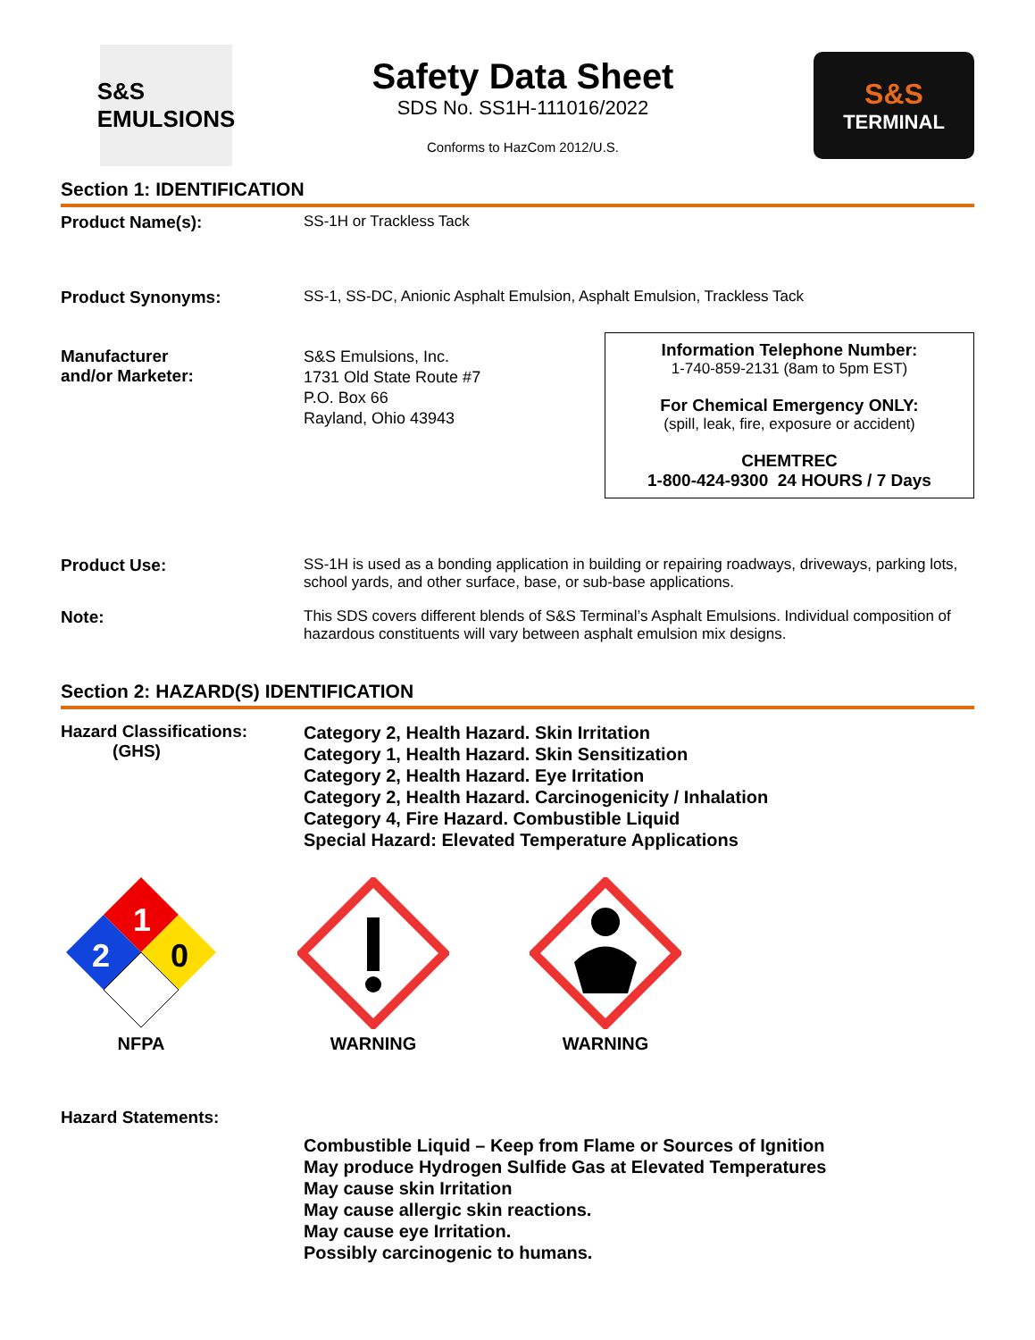S&S
EMULSIONS
Safety Data Sheet
SDS No. SS1H-111016/2022
Conforms to HazCom 2012/U.S.
S&S
TERMINAL
Section 1: IDENTIFICATION
Product Name(s): SS-1H or Trackless Tack
Product Synonyms: SS-1, SS-DC, Anionic Asphalt Emulsion, Asphalt Emulsion, Trackless Tack
Manufacturer
and/or Marketer:
S&S Emulsions, Inc.
1731 Old State Route #7
P.O. Box 66
Rayland, Ohio 43943
Information Telephone Number:
1-740-859-2131 (8am to 5pm EST)
For Chemical Emergency ONLY:
(spill, leak, fire, exposure or accident)
CHEMTREC
1-800-424-9300 24 HOURS / 7 Days
Product Use: SS-1H is used as a bonding application in building or repairing roadways, driveways, parking lots, school yards, and other surface, base, or sub-base applications.
Note: This SDS covers different blends of S&S Terminal’s Asphalt Emulsions. Individual composition of hazardous constituents will vary between asphalt emulsion mix designs.
Section 2: HAZARD(S) IDENTIFICATION
Hazard Classifications:
(GHS)
Category 2, Health Hazard. Skin Irritation
Category 1, Health Hazard. Skin Sensitization
Category 2, Health Hazard. Eye Irritation
Category 2, Health Hazard. Carcinogenicity / Inhalation
Category 4, Fire Hazard. Combustible Liquid
Special Hazard: Elevated Temperature Applications
1
2
0
NFPA
WARNING
WARNING
Hazard Statements:
Combustible Liquid – Keep from Flame or Sources of Ignition
May produce Hydrogen Sulfide Gas at Elevated Temperatures
May cause skin Irritation
May cause allergic skin reactions.
May cause eye Irritation.
Possibly carcinogenic to humans.